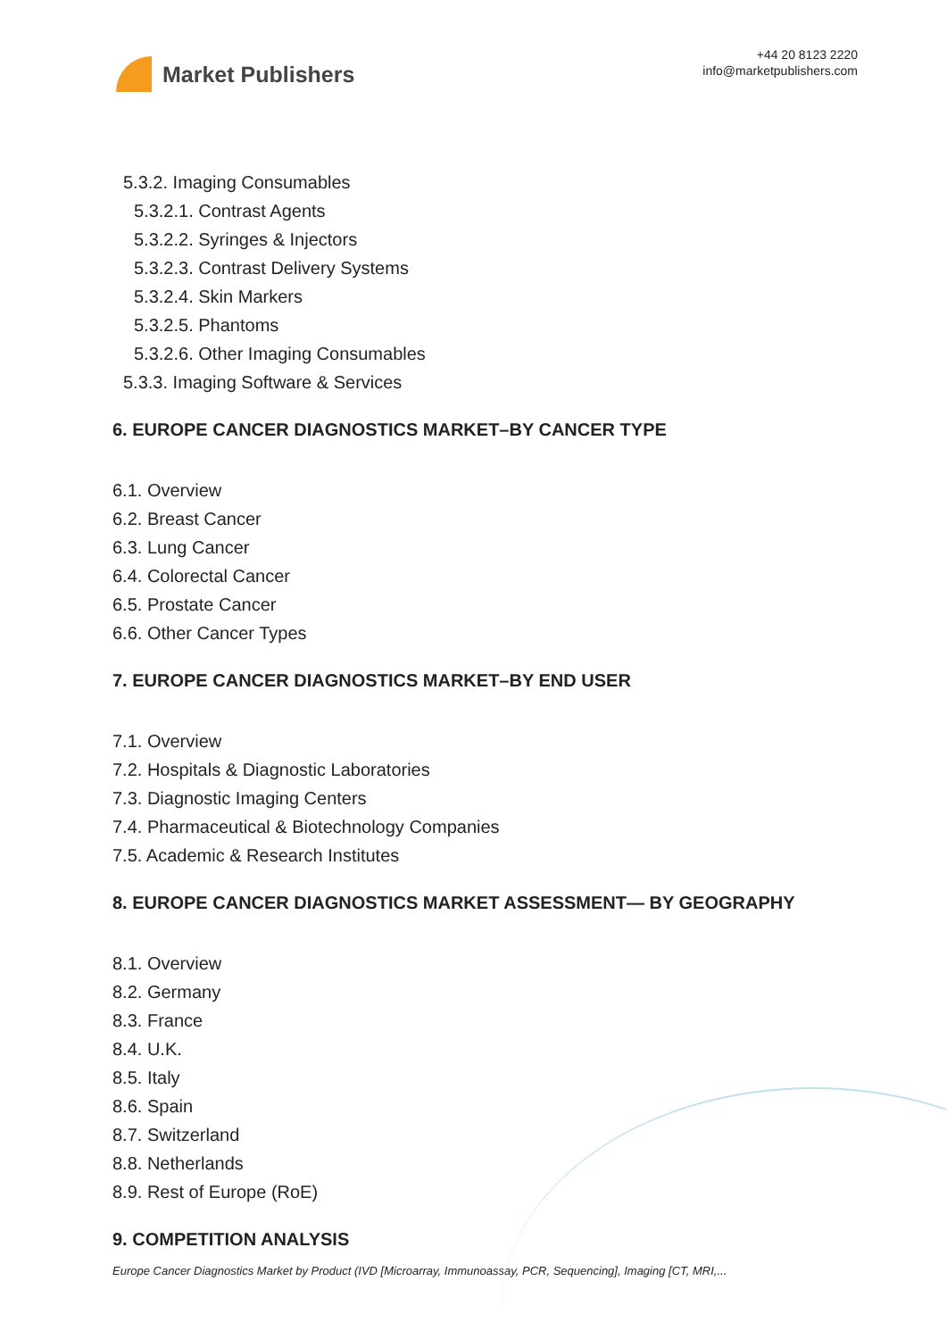Market Publishers
+44 20 8123 2220
info@marketpublishers.com
5.3.2. Imaging Consumables
5.3.2.1. Contrast Agents
5.3.2.2. Syringes & Injectors
5.3.2.3. Contrast Delivery Systems
5.3.2.4. Skin Markers
5.3.2.5. Phantoms
5.3.2.6. Other Imaging Consumables
5.3.3. Imaging Software & Services
6. EUROPE CANCER DIAGNOSTICS MARKET–BY CANCER TYPE
6.1. Overview
6.2. Breast Cancer
6.3. Lung Cancer
6.4. Colorectal Cancer
6.5. Prostate Cancer
6.6. Other Cancer Types
7. EUROPE CANCER DIAGNOSTICS MARKET–BY END USER
7.1. Overview
7.2. Hospitals & Diagnostic Laboratories
7.3. Diagnostic Imaging Centers
7.4. Pharmaceutical & Biotechnology Companies
7.5. Academic & Research Institutes
8. EUROPE CANCER DIAGNOSTICS MARKET ASSESSMENT— BY GEOGRAPHY
8.1. Overview
8.2. Germany
8.3. France
8.4. U.K.
8.5. Italy
8.6. Spain
8.7. Switzerland
8.8. Netherlands
8.9. Rest of Europe (RoE)
9. COMPETITION ANALYSIS
Europe Cancer Diagnostics Market by Product (IVD [Microarray, Immunoassay, PCR, Sequencing], Imaging [CT, MRI,...